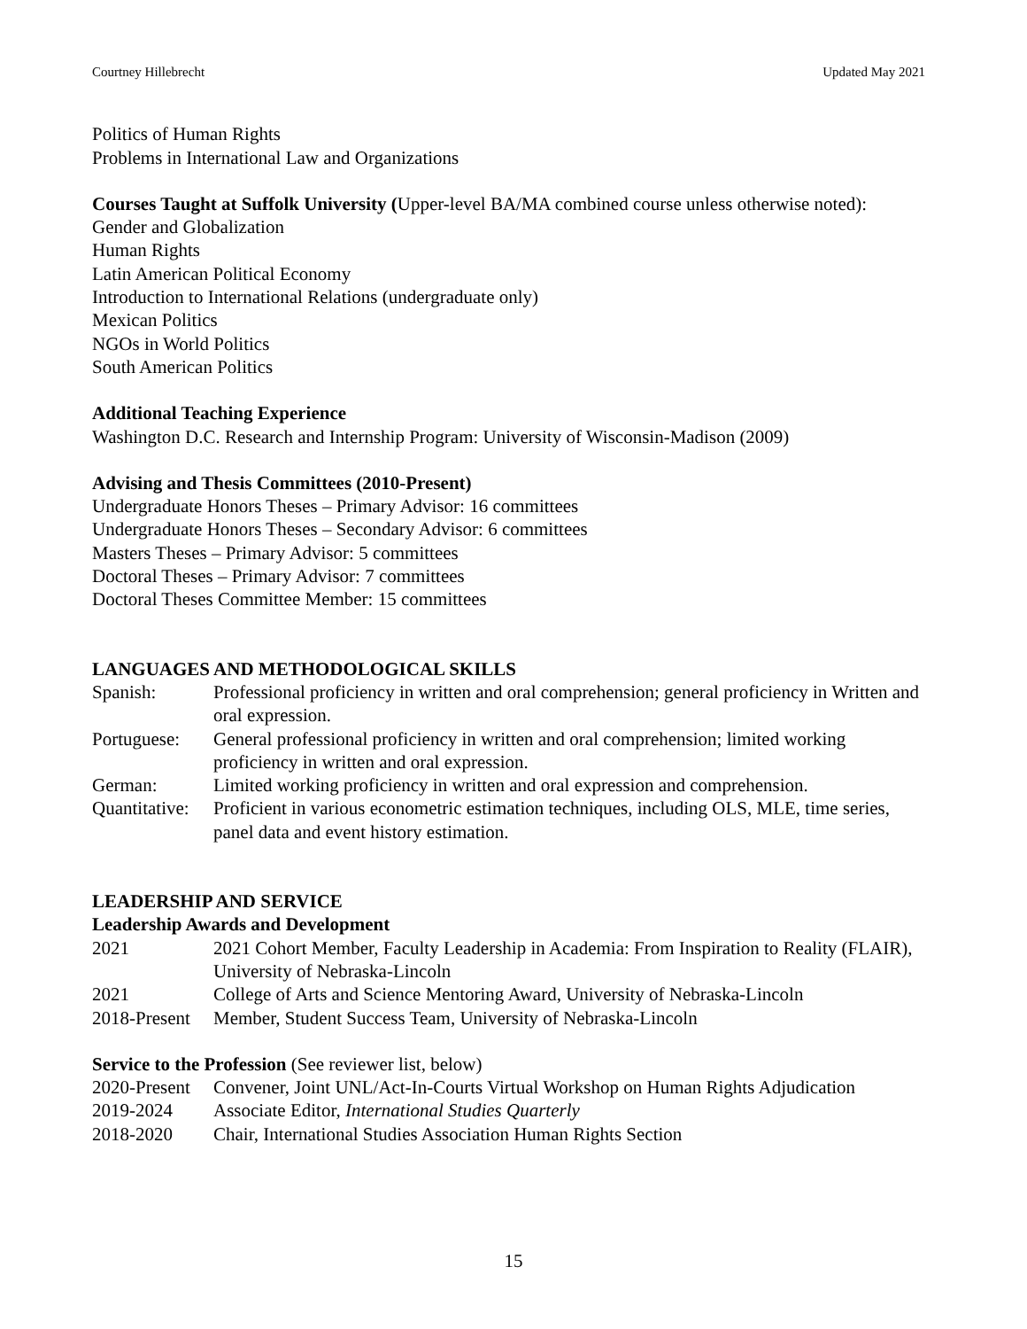Courtney Hillebrecht Updated May 2021
Politics of Human Rights
Problems in International Law and Organizations
Courses Taught at Suffolk University (Upper-level BA/MA combined course unless otherwise noted):
Gender and Globalization
Human Rights
Latin American Political Economy
Introduction to International Relations (undergraduate only)
Mexican Politics
NGOs in World Politics
South American Politics
Additional Teaching Experience
Washington D.C. Research and Internship Program: University of Wisconsin-Madison (2009)
Advising and Thesis Committees (2010-Present)
Undergraduate Honors Theses – Primary Advisor: 16 committees
Undergraduate Honors Theses – Secondary Advisor: 6 committees
Masters Theses – Primary Advisor: 5 committees
Doctoral Theses – Primary Advisor: 7 committees
Doctoral Theses Committee Member: 15 committees
LANGUAGES AND METHODOLOGICAL SKILLS
| Spanish: | Professional proficiency in written and oral comprehension; general proficiency in Written and oral expression. |
| Portuguese: | General professional proficiency in written and oral comprehension; limited working proficiency in written and oral expression. |
| German: | Limited working proficiency in written and oral expression and comprehension. |
| Quantitative: | Proficient in various econometric estimation techniques, including OLS, MLE, time series, panel data and event history estimation. |
LEADERSHIP AND SERVICE
Leadership Awards and Development
| 2021 | 2021 Cohort Member, Faculty Leadership in Academia: From Inspiration to Reality (FLAIR), University of Nebraska-Lincoln |
| 2021 | College of Arts and Science Mentoring Award, University of Nebraska-Lincoln |
| 2018-Present | Member, Student Success Team, University of Nebraska-Lincoln |
Service to the Profession (See reviewer list, below)
| 2020-Present | Convener, Joint UNL/Act-In-Courts Virtual Workshop on Human Rights Adjudication |
| 2019-2024 | Associate Editor, International Studies Quarterly |
| 2018-2020 | Chair, International Studies Association Human Rights Section |
15